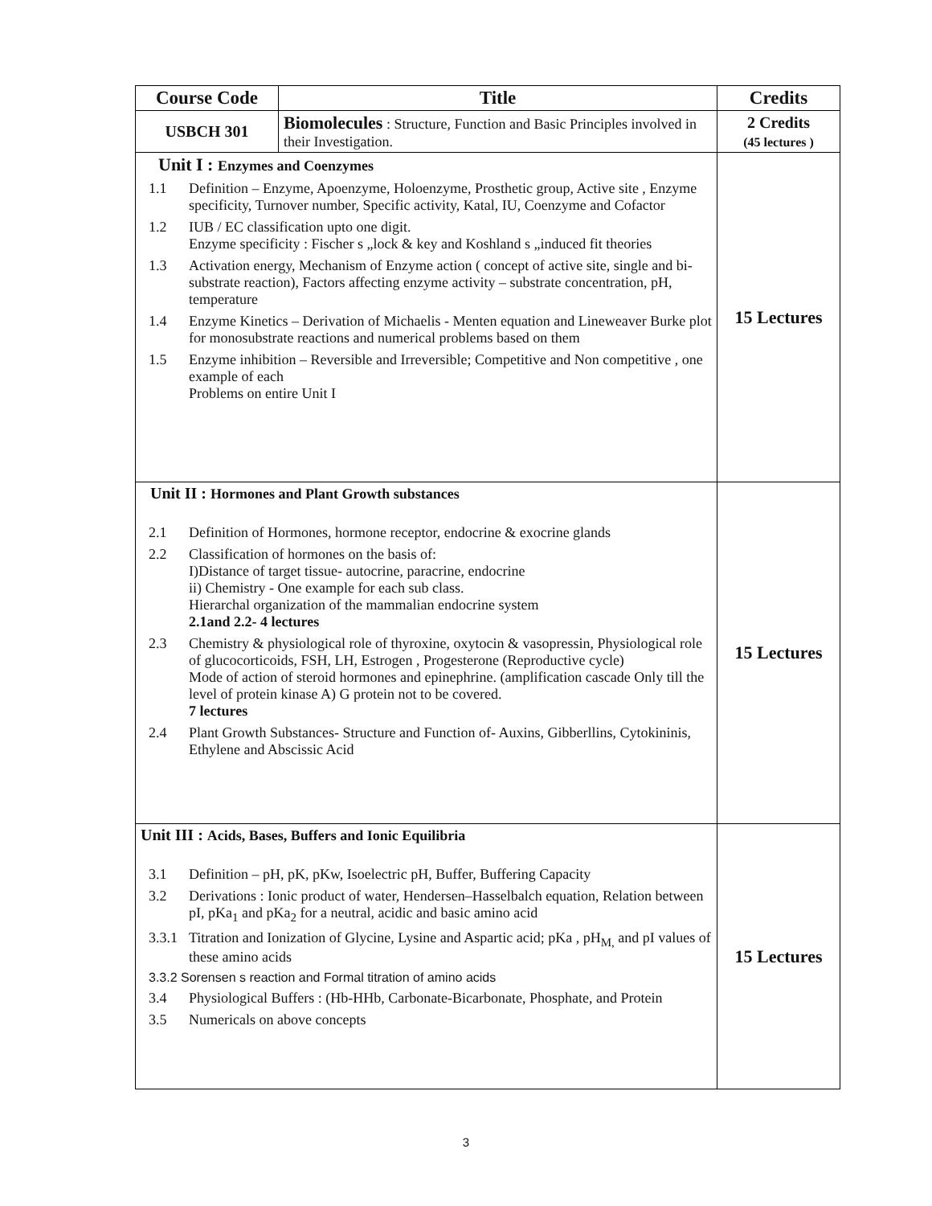| Course Code | Title | Credits |
| --- | --- | --- |
| USBCH 301 | Biomolecules : Structure, Function and Basic Principles involved in their Investigation. | 2 Credits (45 lectures ) |
| Unit I : Enzymes and Coenzymes 1.1 Definition – Enzyme, Apoenzyme, Holoenzyme, Prosthetic group, Active site , Enzyme specificity, Turnover number, Specific activity, Katal, IU, Coenzyme and Cofactor 1.2 IUB / EC classification upto one digit. Enzyme specificity : Fischer s „lock & key and Koshland s „induced fit theories 1.3 Activation energy, Mechanism of Enzyme action ( concept of active site, single and bi- substrate reaction), Factors affecting enzyme activity – substrate concentration, pH, temperature 1.4 Enzyme Kinetics – Derivation of Michaelis - Menten equation and Lineweaver Burke plot for monosubstrate reactions and numerical problems based on them 1.5 Enzyme inhibition – Reversible and Irreversible; Competitive and Non competitive , one example of each Problems on entire Unit I | | 15 Lectures |
| Unit II : Hormones and Plant Growth substances 2.1 Definition of Hormones, hormone receptor, endocrine & exocrine glands 2.2 Classification of hormones on the basis of: I)Distance of target tissue- autocrine, paracrine, endocrine ii) Chemistry - One example for each sub class. Hierarchal organization of the mammalian endocrine system 2.1and 2.2- 4 lectures 2.3 Chemistry & physiological role of thyroxine, oxytocin & vasopressin, Physiological role of glucocorticoids, FSH, LH, Estrogen , Progesterone (Reproductive cycle) Mode of action of steroid hormones and epinephrine. (amplification cascade Only till the level of protein kinase A) G protein not to be covered. 7 lectures 2.4 Plant Growth Substances- Structure and Function of- Auxins, Gibberllins, Cytokininis, Ethylene and Abscissic Acid | | 15 Lectures |
| Unit III : Acids, Bases, Buffers and Ionic Equilibria 3.1 Definition – pH, pK, pKw, Isoelectric pH, Buffer, Buffering Capacity 3.2 Derivations : Ionic product of water, Hendersen–Hasselbalch equation, Relation between pI, pKa<sub>1</sub> and pKa<sub>2</sub> for a neutral, acidic and basic amino acid 3.3.1 Titration and Ionization of Glycine, Lysine and Aspartic acid; pKa , pH<sub>M,</sub> and pI values of these amino acids 3.3.2 Sorensen s reaction and Formal titration of amino acids 3.4 Physiological Buffers : (Hb-HHb, Carbonate-Bicarbonate, Phosphate, and Protein 3.5 Numericals on above concepts | | 15 Lectures |
3